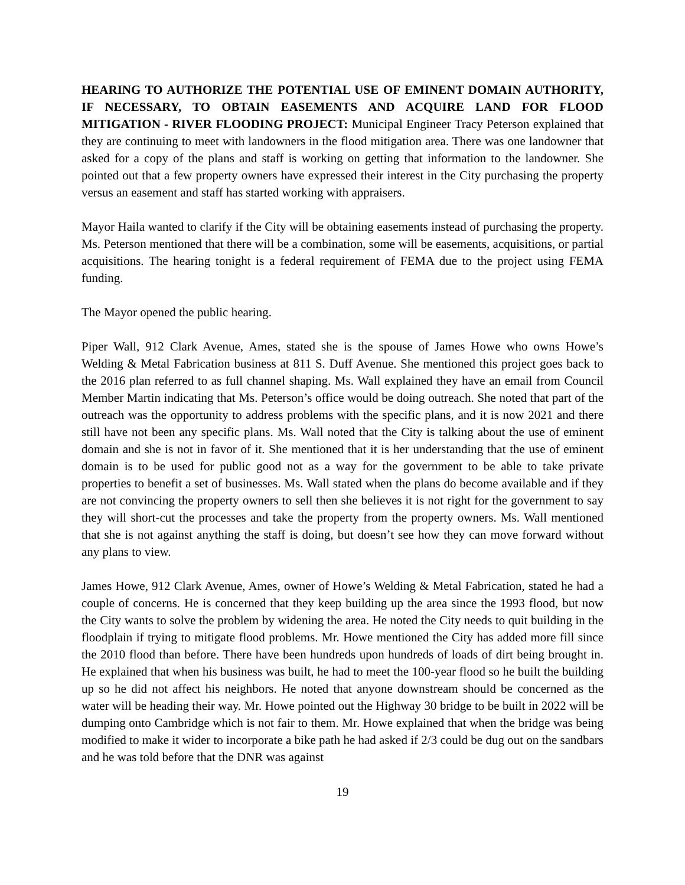HEARING TO AUTHORIZE THE POTENTIAL USE OF EMINENT DOMAIN AUTHORITY, IF NECESSARY, TO OBTAIN EASEMENTS AND ACQUIRE LAND FOR FLOOD MITIGATION - RIVER FLOODING PROJECT: Municipal Engineer Tracy Peterson explained that they are continuing to meet with landowners in the flood mitigation area. There was one landowner that asked for a copy of the plans and staff is working on getting that information to the landowner. She pointed out that a few property owners have expressed their interest in the City purchasing the property versus an easement and staff has started working with appraisers.
Mayor Haila wanted to clarify if the City will be obtaining easements instead of purchasing the property. Ms. Peterson mentioned that there will be a combination, some will be easements, acquisitions, or partial acquisitions. The hearing tonight is a federal requirement of FEMA due to the project using FEMA funding.
The Mayor opened the public hearing.
Piper Wall, 912 Clark Avenue, Ames, stated she is the spouse of James Howe who owns Howe’s Welding & Metal Fabrication business at 811 S. Duff Avenue. She mentioned this project goes back to the 2016 plan referred to as full channel shaping. Ms. Wall explained they have an email from Council Member Martin indicating that Ms. Peterson’s office would be doing outreach. She noted that part of the outreach was the opportunity to address problems with the specific plans, and it is now 2021 and there still have not been any specific plans. Ms. Wall noted that the City is talking about the use of eminent domain and she is not in favor of it. She mentioned that it is her understanding that the use of eminent domain is to be used for public good not as a way for the government to be able to take private properties to benefit a set of businesses. Ms. Wall stated when the plans do become available and if they are not convincing the property owners to sell then she believes it is not right for the government to say they will short-cut the processes and take the property from the property owners. Ms. Wall mentioned that she is not against anything the staff is doing, but doesn’t see how they can move forward without any plans to view.
James Howe, 912 Clark Avenue, Ames, owner of Howe’s Welding & Metal Fabrication, stated he had a couple of concerns. He is concerned that they keep building up the area since the 1993 flood, but now the City wants to solve the problem by widening the area. He noted the City needs to quit building in the floodplain if trying to mitigate flood problems. Mr. Howe mentioned the City has added more fill since the 2010 flood than before. There have been hundreds upon hundreds of loads of dirt being brought in. He explained that when his business was built, he had to meet the 100-year flood so he built the building up so he did not affect his neighbors. He noted that anyone downstream should be concerned as the water will be heading their way. Mr. Howe pointed out the Highway 30 bridge to be built in 2022 will be dumping onto Cambridge which is not fair to them. Mr. Howe explained that when the bridge was being modified to make it wider to incorporate a bike path he had asked if 2/3 could be dug out on the sandbars and he was told before that the DNR was against
19